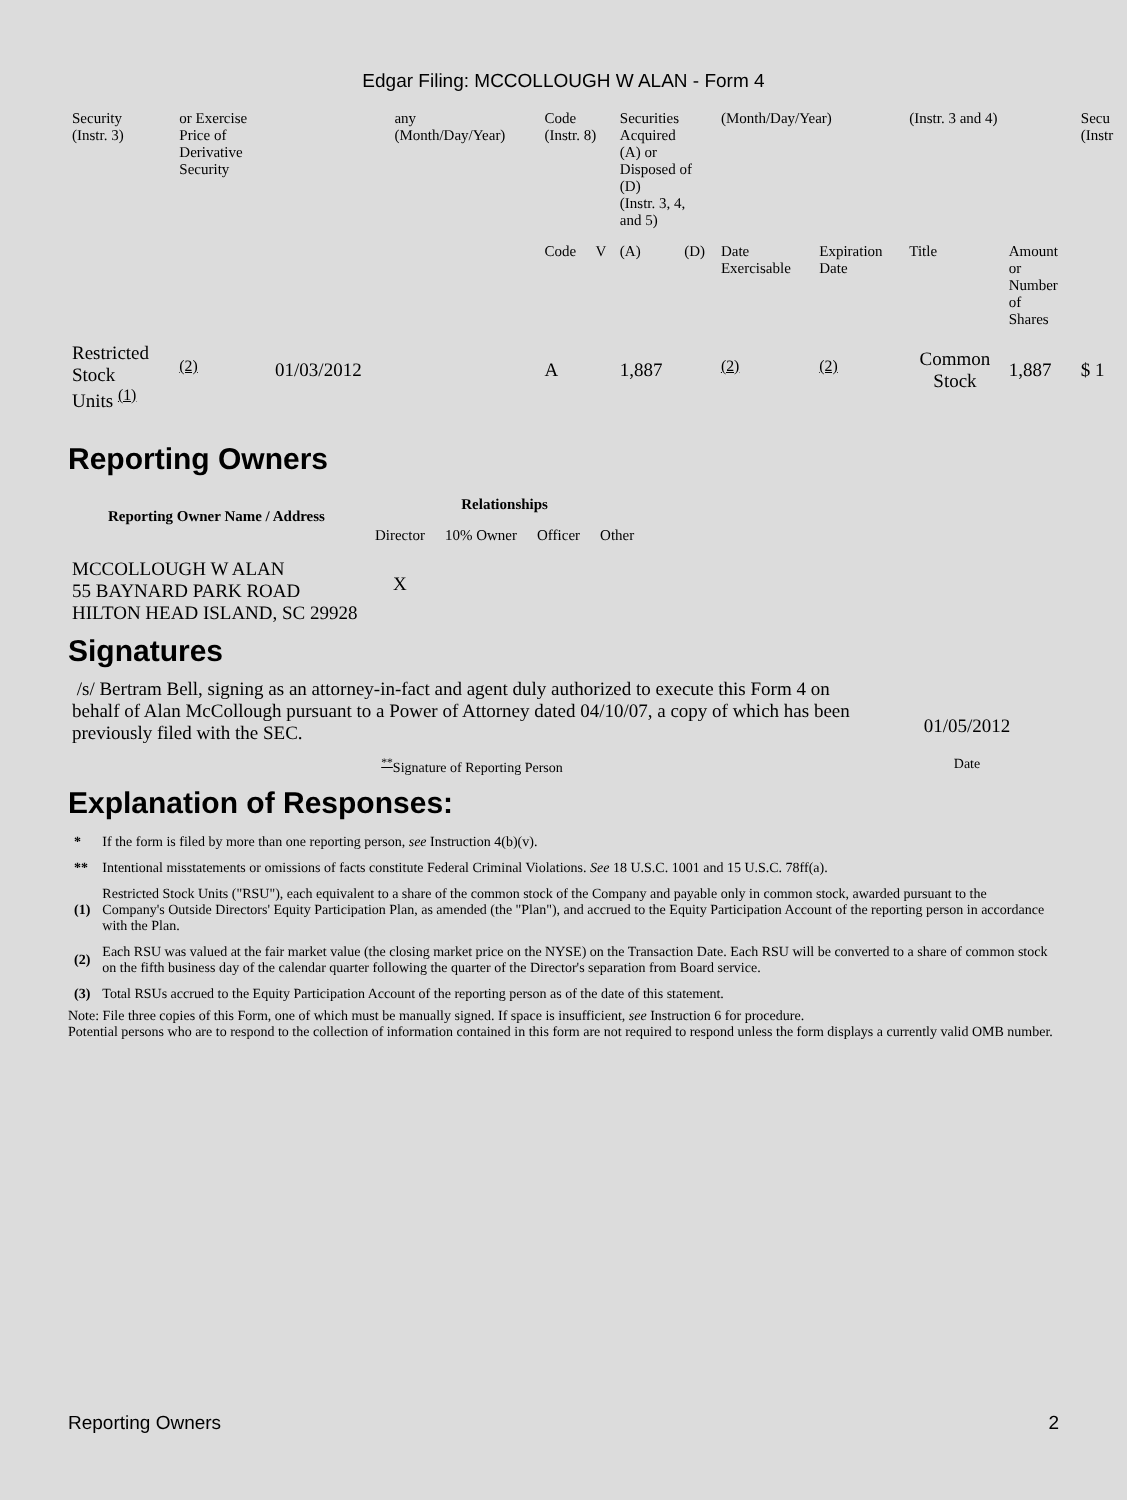Edgar Filing: MCCOLLOUGH W ALAN - Form 4
| Security (Instr. 3) | or Exercise Price of Derivative Security | | any (Month/Day/Year) | Code (Instr. 8) | | Securities Acquired (A) or Disposed of (D) (Instr. 3, 4, and 5) | | (Month/Day/Year) | | (Instr. 3 and 4) | | Secu (Instr |
| | | | | Code | V | (A) | (D) | Date Exercisable | Expiration Date | Title | Amount or Number of Shares | |
| Restricted Stock Units <sup>(1)</sup> | <sup>(2)</sup> | 01/03/2012 | | A | | 1,887 | | <sup>(2)</sup> | <sup>(2)</sup> | Common Stock | 1,887 | $ 1 |
Reporting Owners
| Reporting Owner Name / Address | Relationships | | | |
| --- | --- | --- | --- | --- |
| | Director | 10% Owner | Officer | Other |
| MCCOLLOUGH W ALAN 55 BAYNARD PARK ROAD HILTON HEAD ISLAND, SC 29928 | X | | | |
Signatures
| /s/ Bertram Bell, signing as an attorney-in-fact and agent duly authorized to execute this Form 4 on behalf of Alan McCollough pursuant to a Power of Attorney dated 04/10/07, a copy of which has been previously filed with the SEC. | 01/05/2012 |
| <sup>**</sup> Signature of Reporting Person | Date |
Explanation of Responses:
| * | If the form is filed by more than one reporting person, see Instruction 4(b)(v). |
| ** | Intentional misstatements or omissions of facts constitute Federal Criminal Violations. See 18 U.S.C. 1001 and 15 U.S.C. 78ff(a). |
| (1) | Restricted Stock Units ("RSU"), each equivalent to a share of the common stock of the Company and payable only in common stock, awarded pursuant to the Company's Outside Directors' Equity Participation Plan, as amended (the "Plan"), and accrued to the Equity Participation Account of the reporting person in accordance with the Plan. |
| (2) | Each RSU was valued at the fair market value (the closing market price on the NYSE) on the Transaction Date. Each RSU will be converted to a share of common stock on the fifth business day of the calendar quarter following the quarter of the Director's separation from Board service. |
| (3) | Total RSUs accrued to the Equity Participation Account of the reporting person as of the date of this statement. |
Note: File three copies of this Form, one of which must be manually signed. If space is insufficient, see Instruction 6 for procedure.
Potential persons who are to respond to the collection of information contained in this form are not required to respond unless the form displays a currently valid OMB number.
Reporting Owners 2